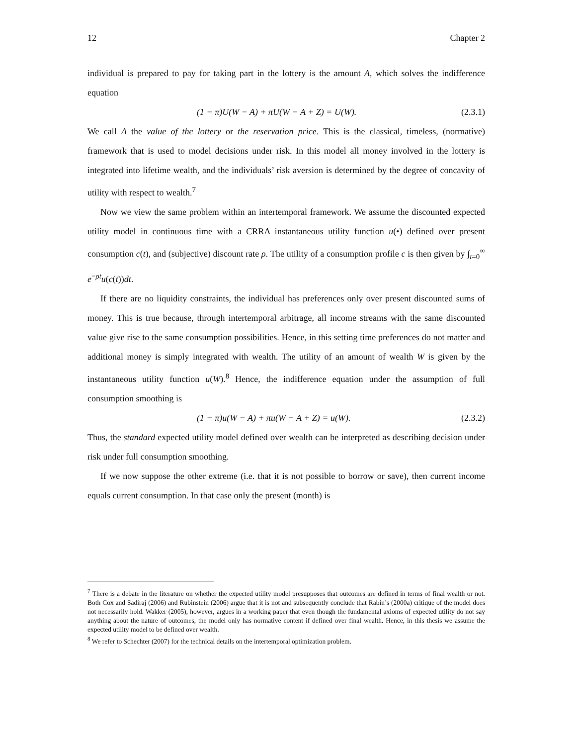12 Chapter 2
individual is prepared to pay for taking part in the lottery is the amount A, which solves the indifference equation
(1 − π)U(W − A) + πU(W − A + Z) = U(W). (2.3.1)
We call A the value of the lottery or the reservation price. This is the classical, timeless, (normative) framework that is used to model decisions under risk. In this model all money involved in the lottery is integrated into lifetime wealth, and the individuals’ risk aversion is determined by the degree of concavity of utility with respect to wealth.<sup>7</sup>
Now we view the same problem within an intertemporal framework. We assume the discounted expected utility model in continuous time with a CRRA instantaneous utility function u(•) defined over present consumption c(t), and (subjective) discount rate ρ. The utility of a consumption profile c is then given by ∫<sub>t=0</sub><sup>∞</sup> e<sup>−ρt</sup>u(c(t))dt.
If there are no liquidity constraints, the individual has preferences only over present discounted sums of money. This is true because, through intertemporal arbitrage, all income streams with the same discounted value give rise to the same consumption possibilities. Hence, in this setting time preferences do not matter and additional money is simply integrated with wealth. The utility of an amount of wealth W is given by the instantaneous utility function u(W).<sup>8</sup> Hence, the indifference equation under the assumption of full consumption smoothing is
(1 − π)u(W − A) + πu(W − A + Z) = u(W). (2.3.2)
Thus, the standard expected utility model defined over wealth can be interpreted as describing decision under risk under full consumption smoothing.
If we now suppose the other extreme (i.e. that it is not possible to borrow or save), then current income equals current consumption. In that case only the present (month) is
<sup>7</sup> There is a debate in the literature on whether the expected utility model presupposes that outcomes are defined in terms of final wealth or not. Both Cox and Sadiraj (2006) and Rubinstein (2006) argue that it is not and subsequently conclude that Rabin’s (2000a) critique of the model does not necessarily hold. Wakker (2005), however, argues in a working paper that even though the fundamental axioms of expected utility do not say anything about the nature of outcomes, the model only has normative content if defined over final wealth. Hence, in this thesis we assume the expected utility model to be defined over wealth.
<sup>8</sup> We refer to Schechter (2007) for the technical details on the intertemporal optimization problem.